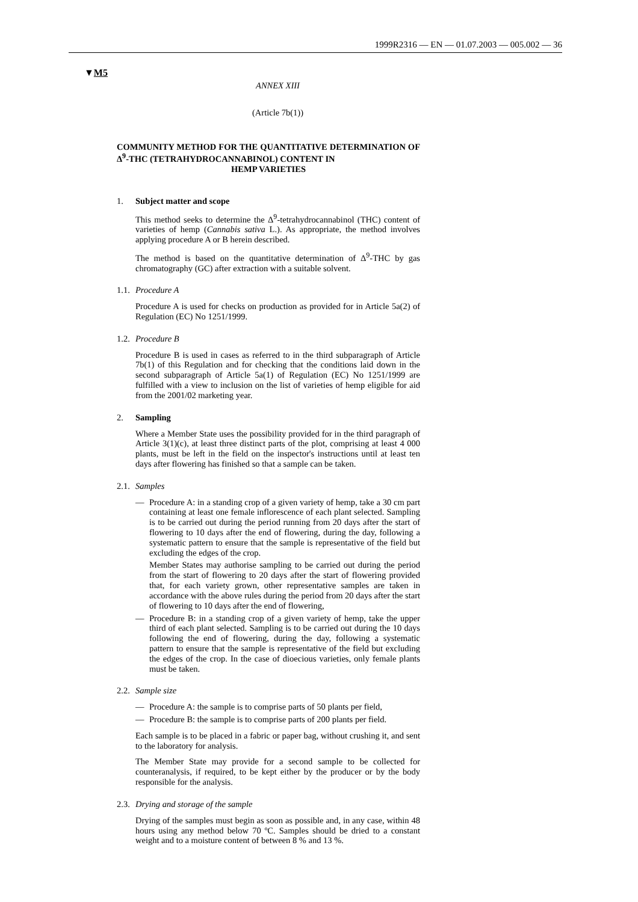1999R2316 — EN — 01.07.2003 — 005.002 — 36
▼M5
ANNEX XIII
(Article 7b(1))
COMMUNITY METHOD FOR THE QUANTITATIVE DETERMINATION OF Δ<sup>9</sup>-THC (TETRAHYDROCANNABINOL) CONTENT IN
HEMP VARIETIES
1. Subject matter and scope
This method seeks to determine the Δ<sup>9</sup>-tetrahydrocannabinol (THC) content of varieties of hemp (Cannabis sativa L.). As appropriate, the method involves applying procedure A or B herein described.
The method is based on the quantitative determination of Δ<sup>9</sup>-THC by gas chromatography (GC) after extraction with a suitable solvent.
1.1. Procedure A
Procedure A is used for checks on production as provided for in Article 5a(2) of Regulation (EC) No 1251/1999.
1.2. Procedure B
Procedure B is used in cases as referred to in the third subparagraph of Article 7b(1) of this Regulation and for checking that the conditions laid down in the second subparagraph of Article 5a(1) of Regulation (EC) No 1251/1999 are fulfilled with a view to inclusion on the list of varieties of hemp eligible for aid from the 2001/02 marketing year.
2. Sampling
Where a Member State uses the possibility provided for in the third paragraph of Article 3(1)(c), at least three distinct parts of the plot, comprising at least 4 000 plants, must be left in the field on the inspector's instructions until at least ten days after flowering has finished so that a sample can be taken.
2.1. Samples
— Procedure A: in a standing crop of a given variety of hemp, take a 30 cm part containing at least one female inflorescence of each plant selected. Sampling is to be carried out during the period running from 20 days after the start of flowering to 10 days after the end of flowering, during the day, following a systematic pattern to ensure that the sample is representative of the field but excluding the edges of the crop.
Member States may authorise sampling to be carried out during the period from the start of flowering to 20 days after the start of flowering provided that, for each variety grown, other representative samples are taken in accordance with the above rules during the period from 20 days after the start of flowering to 10 days after the end of flowering,
— Procedure B: in a standing crop of a given variety of hemp, take the upper third of each plant selected. Sampling is to be carried out during the 10 days following the end of flowering, during the day, following a systematic pattern to ensure that the sample is representative of the field but excluding the edges of the crop. In the case of dioecious varieties, only female plants must be taken.
2.2. Sample size
— Procedure A: the sample is to comprise parts of 50 plants per field,
— Procedure B: the sample is to comprise parts of 200 plants per field.
Each sample is to be placed in a fabric or paper bag, without crushing it, and sent to the laboratory for analysis.
The Member State may provide for a second sample to be collected for counteranalysis, if required, to be kept either by the producer or by the body responsible for the analysis.
2.3. Drying and storage of the sample
Drying of the samples must begin as soon as possible and, in any case, within 48 hours using any method below 70 ºC. Samples should be dried to a constant weight and to a moisture content of between 8 % and 13 %.